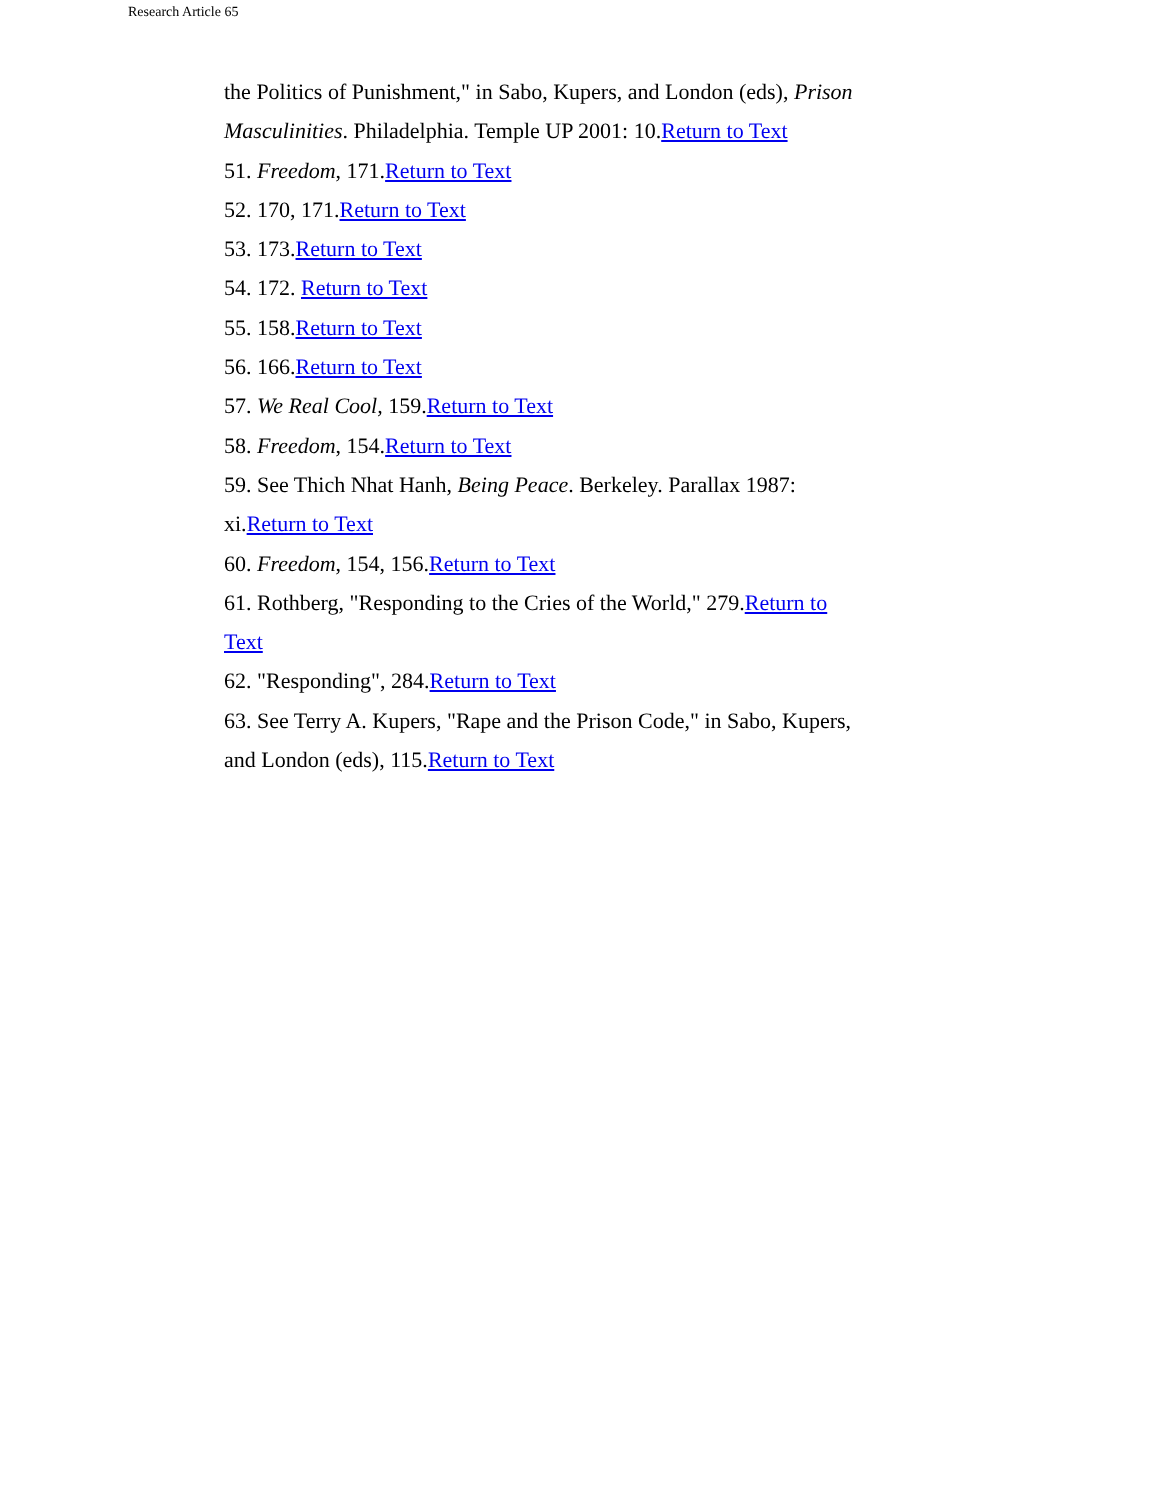Research Article 65
the Politics of Punishment," in Sabo, Kupers, and London (eds), Prison Masculinities. Philadelphia. Temple UP 2001: 10.Return to Text
51. Freedom, 171.Return to Text
52. 170, 171.Return to Text
53. 173.Return to Text
54. 172. Return to Text
55. 158.Return to Text
56. 166.Return to Text
57. We Real Cool, 159.Return to Text
58. Freedom, 154.Return to Text
59. See Thich Nhat Hanh, Being Peace. Berkeley. Parallax 1987: xi.Return to Text
60. Freedom, 154, 156.Return to Text
61. Rothberg, "Responding to the Cries of the World," 279.Return to Text
62. "Responding", 284.Return to Text
63. See Terry A. Kupers, "Rape and the Prison Code," in Sabo, Kupers, and London (eds), 115.Return to Text